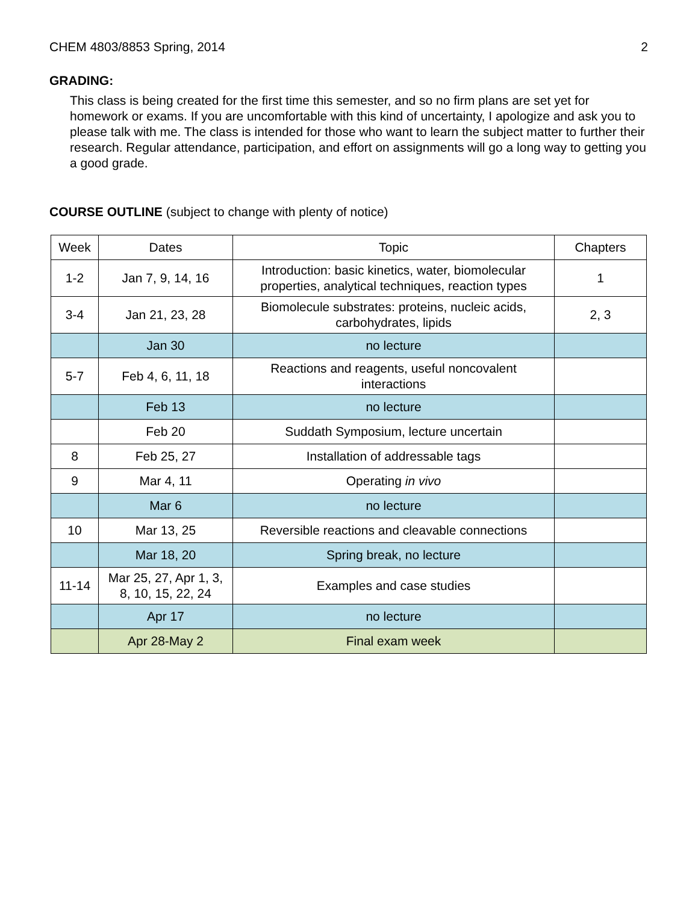CHEM 4803/8853 Spring, 2014 2
GRADING:
This class is being created for the first time this semester, and so no firm plans are set yet for homework or exams. If you are uncomfortable with this kind of uncertainty, I apologize and ask you to please talk with me. The class is intended for those who want to learn the subject matter to further their research. Regular attendance, participation, and effort on assignments will go a long way to getting you a good grade.
COURSE OUTLINE (subject to change with plenty of notice)
| Week | Dates | Topic | Chapters |
| 1-2 | Jan 7, 9, 14, 16 | Introduction: basic kinetics, water, biomolecular properties, analytical techniques, reaction types | 1 |
| 3-4 | Jan 21, 23, 28 | Biomolecule substrates: proteins, nucleic acids, carbohydrates, lipids | 2, 3 |
| | Jan 30 | no lecture | |
| 5-7 | Feb 4, 6, 11, 18 | Reactions and reagents, useful noncovalent interactions | |
| | Feb 13 | no lecture | |
| | Feb 20 | Suddath Symposium, lecture uncertain | |
| 8 | Feb 25, 27 | Installation of addressable tags | |
| 9 | Mar 4, 11 | Operating in vivo | |
| | Mar 6 | no lecture | |
| 10 | Mar 13, 25 | Reversible reactions and cleavable connections | |
| | Mar 18, 20 | Spring break, no lecture | |
| 11-14 | Mar 25, 27, Apr 1, 3, 8, 10, 15, 22, 24 | Examples and case studies | |
| | Apr 17 | no lecture | |
| | Apr 28-May 2 | Final exam week | |